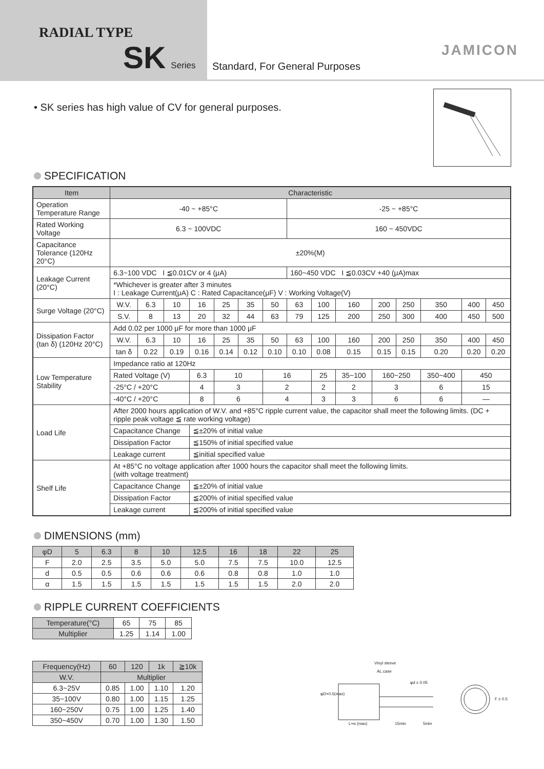RADIAL TYPE
SK Series
Standard, For General Purposes
JAMICON
• SK series has high value of CV for general purposes.
SPECIFICATION
| Item | Characteristic | | | | | | | | | | | | | | |
| --- | --- | --- | --- | --- | --- | --- | --- | --- | --- | --- | --- | --- | --- | --- | --- |
| Operation Temperature Range | -40 ~ +85°C | | | | | | | -25 ~ +85°C | | | | | | | |
| Rated Working Voltage | 6.3 ~ 100VDC | | | | | | | 160 ~ 450VDC | | | | | | | |
| Capacitance Tolerance (120Hz 20°C) | ±20%(M) | | | | | | | | | | | | | | |
| Leakage Current (20°C) | 6.3~100 VDC I ≦0.01CV or 4 (μA) | | | | | | | 160~450 VDC I ≦0.03CV +40 (μA)max | | | | | | | |
| | *Whichever is greater after 3 minutes I : Leakage Current(μA) C : Rated Capacitance(μF) V : Working Voltage(V) | | | | | | | | | | | | | | |
| Surge Voltage (20°C) | W.V. | 6.3 | 10 | 16 | 25 | 35 | 50 | 63 | 100 | 160 | 200 | 250 | 350 | 400 | 450 |
| | S.V. | 8 | 13 | 20 | 32 | 44 | 63 | 79 | 125 | 200 | 250 | 300 | 400 | 450 | 500 |
| Dissipation Factor (tan δ) (120Hz 20°C) | Add 0.02 per 1000 μF for more than 1000 μF | | | | | | | | | | | | | | |
| | W.V. | 6.3 | 10 | 16 | 25 | 35 | 50 | 63 | 100 | 160 | 200 | 250 | 350 | 400 | 450 |
| | tan δ | 0.22 | 0.19 | 0.16 | 0.14 | 0.12 | 0.10 | 0.10 | 0.08 | 0.15 | 0.15 | 0.15 | 0.20 | 0.20 | 0.20 |
| Low Temperature Stability | Impedance ratio at 120Hz | | | | | | | | | | | | | | |
| | Rated Voltage (V) | | | 6.3 | 10 | | 16 | | 25 | 35~100 | 160~250 | | 350~400 | 450 | |
| | -25°C / +20°C | | | 4 | 3 | | 2 | | 2 | 2 | 3 | | 6 | 15 | |
| | -40°C / +20°C | | | 8 | 6 | | 4 | | 3 | 3 | 6 | | 6 | — | |
| Load Life | After 2000 hours application of W.V. and +85°C ripple current value, the capacitor shall meet the following limits. (DC + ripple peak voltage ≦ rate working voltage) | | | | | | | | | | | | | | |
| | Capacitance Change | | | ≦±20% of initial value | | | | | | | | | | | |
| | Dissipation Factor | | | ≦150% of initial specified value | | | | | | | | | | | |
| | Leakage current | | | ≦initial specified value | | | | | | | | | | | |
| Shelf Life | At +85°C no voltage application after 1000 hours the capacitor shall meet the following limits. (with voltage treatment) | | | | | | | | | | | | | | |
| | Capacitance Change | | | ≦±20% of initial value | | | | | | | | | | | |
| | Dissipation Factor | | | ≦200% of initial specified value | | | | | | | | | | | |
| | Leakage current | | | ≦200% of initial specified value | | | | | | | | | | | |
DIMENSIONS (mm)
| φD | 5 | 6.3 | 8 | 10 | 12.5 | 16 | 18 | 22 | 25 |
| F | 2.0 | 2.5 | 3.5 | 5.0 | 5.0 | 7.5 | 7.5 | 10.0 | 12.5 |
| d | 0.5 | 0.5 | 0.6 | 0.6 | 0.6 | 0.8 | 0.8 | 1.0 | 1.0 |
| α | 1.5 | 1.5 | 1.5 | 1.5 | 1.5 | 1.5 | 1.5 | 2.0 | 2.0 |
RIPPLE CURRENT COEFFICIENTS
| Temperature(°C) | 65 | 75 | 85 |
| Multiplier | 1.25 | 1.14 | 1.00 |
| Frequency(Hz) | 60 | 120 | 1k | ≧10k |
| W.V. | Multiplier | | | |
| 6.3~25V | 0.85 | 1.00 | 1.10 | 1.20 |
| 35~100V | 0.80 | 1.00 | 1.15 | 1.25 |
| 160~250V | 0.75 | 1.00 | 1.25 | 1.40 |
| 350~450V | 0.70 | 1.00 | 1.30 | 1.50 |
Vinyl sleeve
AL.case
φd ± 0.05
φD+0.5(max)
L+α (max) 15min 5min
F ± 0.5